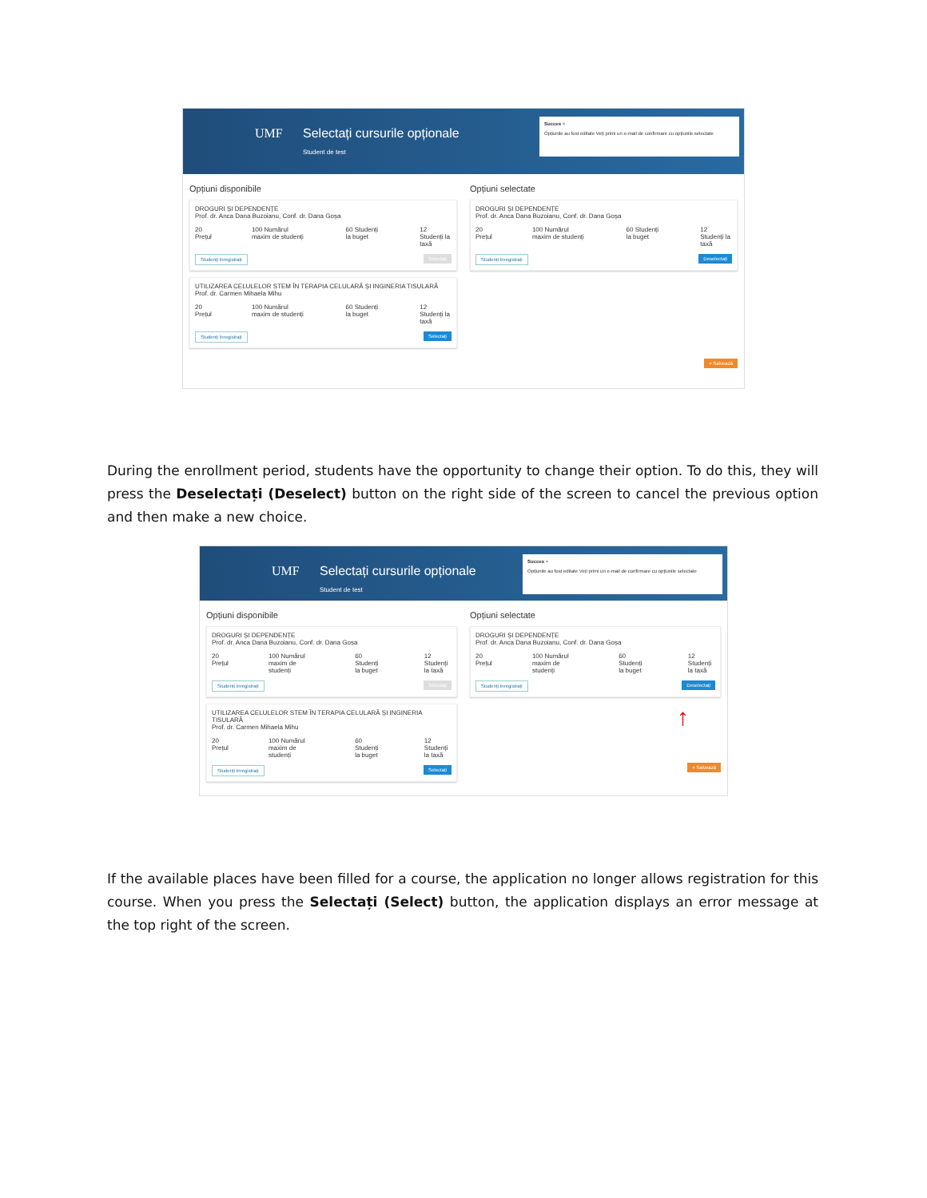UMF Selectați cursurile opționale
Student de test
Succes ×
Opțiunile au fost editate Veți primi un e-mail de confirmare cu opțiunile selectate
Opțiuni disponibile
DROGURI ȘI DEPENDENȚE
Prof. dr. Anca Dana Buzoianu, Conf. dr. Dana Goșa
20 Prețul 100 Numărul maxim de studenți 60 Studenți la buget 12 Studenți la taxă
Studenți înregistrați Selectați
UTILIZAREA CELULELOR STEM ÎN TERAPIA CELULARĂ ȘI INGINERIA TISULARĂ
Prof. dr. Carmen Mihaela Mihu
20 Prețul 100 Numărul maxim de studenți 60 Studenți la buget 12 Studenți la taxă
Studenți înregistrați Selectați
Opțiuni selectate
DROGURI ȘI DEPENDENȚE
Prof. dr. Anca Dana Buzoianu, Conf. dr. Dana Goșa
20 Prețul 100 Numărul maxim de studenți 60 Studenți la buget 12 Studenți la taxă
Studenți înregistrați Deselectați
+ Salvează
During the enrollment period, students have the opportunity to change their option. To do this, they will press the Deselectați (Deselect) button on the right side of the screen to cancel the previous option and then make a new choice.
UMF Selectați cursurile opționale
Student de test
Succes ×
Opțiunile au fost editate Veți primi un e-mail de confirmare cu opțiunile selectate
Opțiuni disponibile
DROGURI ȘI DEPENDENȚE
Prof. dr. Anca Dana Buzoianu, Conf. dr. Dana Goșa
20 Prețul 100 Numărul maxim de studenți 60 Studenți la buget 12 Studenți la taxă
Studenți înregistrați Selectați
UTILIZAREA CELULELOR STEM ÎN TERAPIA CELULARĂ ȘI INGINERIA TISULARĂ
Prof. dr. Carmen Mihaela Mihu
20 Prețul 100 Numărul maxim de studenți 60 Studenți la buget 12 Studenți la taxă
Studenți înregistrați Selectați
Opțiuni selectate
DROGURI ȘI DEPENDENȚE
Prof. dr. Anca Dana Buzoianu, Conf. dr. Dana Goșa
20 Prețul 100 Numărul maxim de studenți 60 Studenți la buget 12 Studenți la taxă
Studenți înregistrați Deselectați
↑
+ Salvează
If the available places have been filled for a course, the application no longer allows registration for this course. When you press the Selectați (Select) button, the application displays an error message at the top right of the screen.